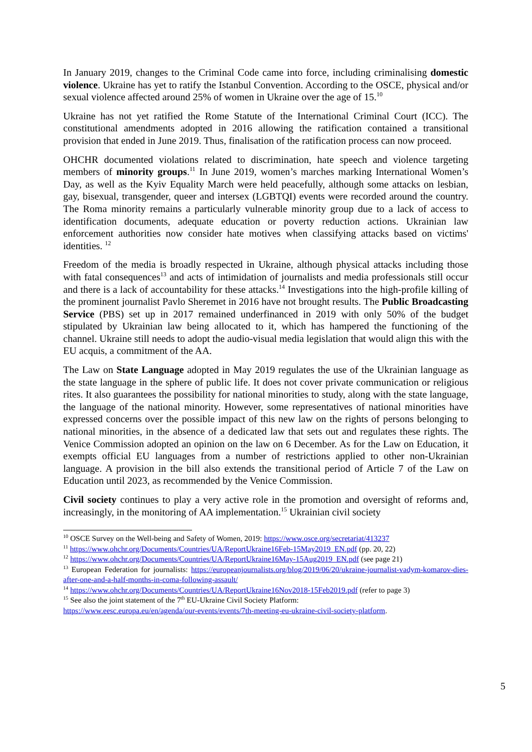In January 2019, changes to the Criminal Code came into force, including criminalising domestic violence. Ukraine has yet to ratify the Istanbul Convention. According to the OSCE, physical and/or sexual violence affected around 25% of women in Ukraine over the age of 15.<sup>10</sup>
Ukraine has not yet ratified the Rome Statute of the International Criminal Court (ICC). The constitutional amendments adopted in 2016 allowing the ratification contained a transitional provision that ended in June 2019. Thus, finalisation of the ratification process can now proceed.
OHCHR documented violations related to discrimination, hate speech and violence targeting members of minority groups.<sup>11</sup> In June 2019, women’s marches marking International Women’s Day, as well as the Kyiv Equality March were held peacefully, although some attacks on lesbian, gay, bisexual, transgender, queer and intersex (LGBTQI) events were recorded around the country. The Roma minority remains a particularly vulnerable minority group due to a lack of access to identification documents, adequate education or poverty reduction actions. Ukrainian law enforcement authorities now consider hate motives when classifying attacks based on victims' identities. <sup>12</sup>
Freedom of the media is broadly respected in Ukraine, although physical attacks including those with fatal consequences<sup>13</sup> and acts of intimidation of journalists and media professionals still occur and there is a lack of accountability for these attacks.<sup>14</sup> Investigations into the high-profile killing of the prominent journalist Pavlo Sheremet in 2016 have not brought results. The Public Broadcasting Service (PBS) set up in 2017 remained underfinanced in 2019 with only 50% of the budget stipulated by Ukrainian law being allocated to it, which has hampered the functioning of the channel. Ukraine still needs to adopt the audio-visual media legislation that would align this with the EU acquis, a commitment of the AA.
The Law on State Language adopted in May 2019 regulates the use of the Ukrainian language as the state language in the sphere of public life. It does not cover private communication or religious rites. It also guarantees the possibility for national minorities to study, along with the state language, the language of the national minority. However, some representatives of national minorities have expressed concerns over the possible impact of this new law on the rights of persons belonging to national minorities, in the absence of a dedicated law that sets out and regulates these rights. The Venice Commission adopted an opinion on the law on 6 December. As for the Law on Education, it exempts official EU languages from a number of restrictions applied to other non-Ukrainian language. A provision in the bill also extends the transitional period of Article 7 of the Law on Education until 2023, as recommended by the Venice Commission.
Civil society continues to play a very active role in the promotion and oversight of reforms and, increasingly, in the monitoring of AA implementation.<sup>15</sup> Ukrainian civil society
<sup>10</sup> OSCE Survey on the Well-being and Safety of Women, 2019: https://www.osce.org/secretariat/413237
<sup>11</sup> https://www.ohchr.org/Documents/Countries/UA/ReportUkraine16Feb-15May2019_EN.pdf (pp. 20, 22)
<sup>12</sup> https://www.ohchr.org/Documents/Countries/UA/ReportUkraine16May-15Aug2019_EN.pdf (see page 21)
<sup>13</sup> European Federation for journalists: https://europeanjournalists.org/blog/2019/06/20/ukraine-journalist-vadym-komarov-dies-after-one-and-a-half-months-in-coma-following-assault/
<sup>14</sup> https://www.ohchr.org/Documents/Countries/UA/ReportUkraine16Nov2018-15Feb2019.pdf (refer to page 3)
<sup>15</sup> See also the joint statement of the 7<sup>th</sup> EU-Ukraine Civil Society Platform:
https://www.eesc.europa.eu/en/agenda/our-events/events/7th-meeting-eu-ukraine-civil-society-platform.
5